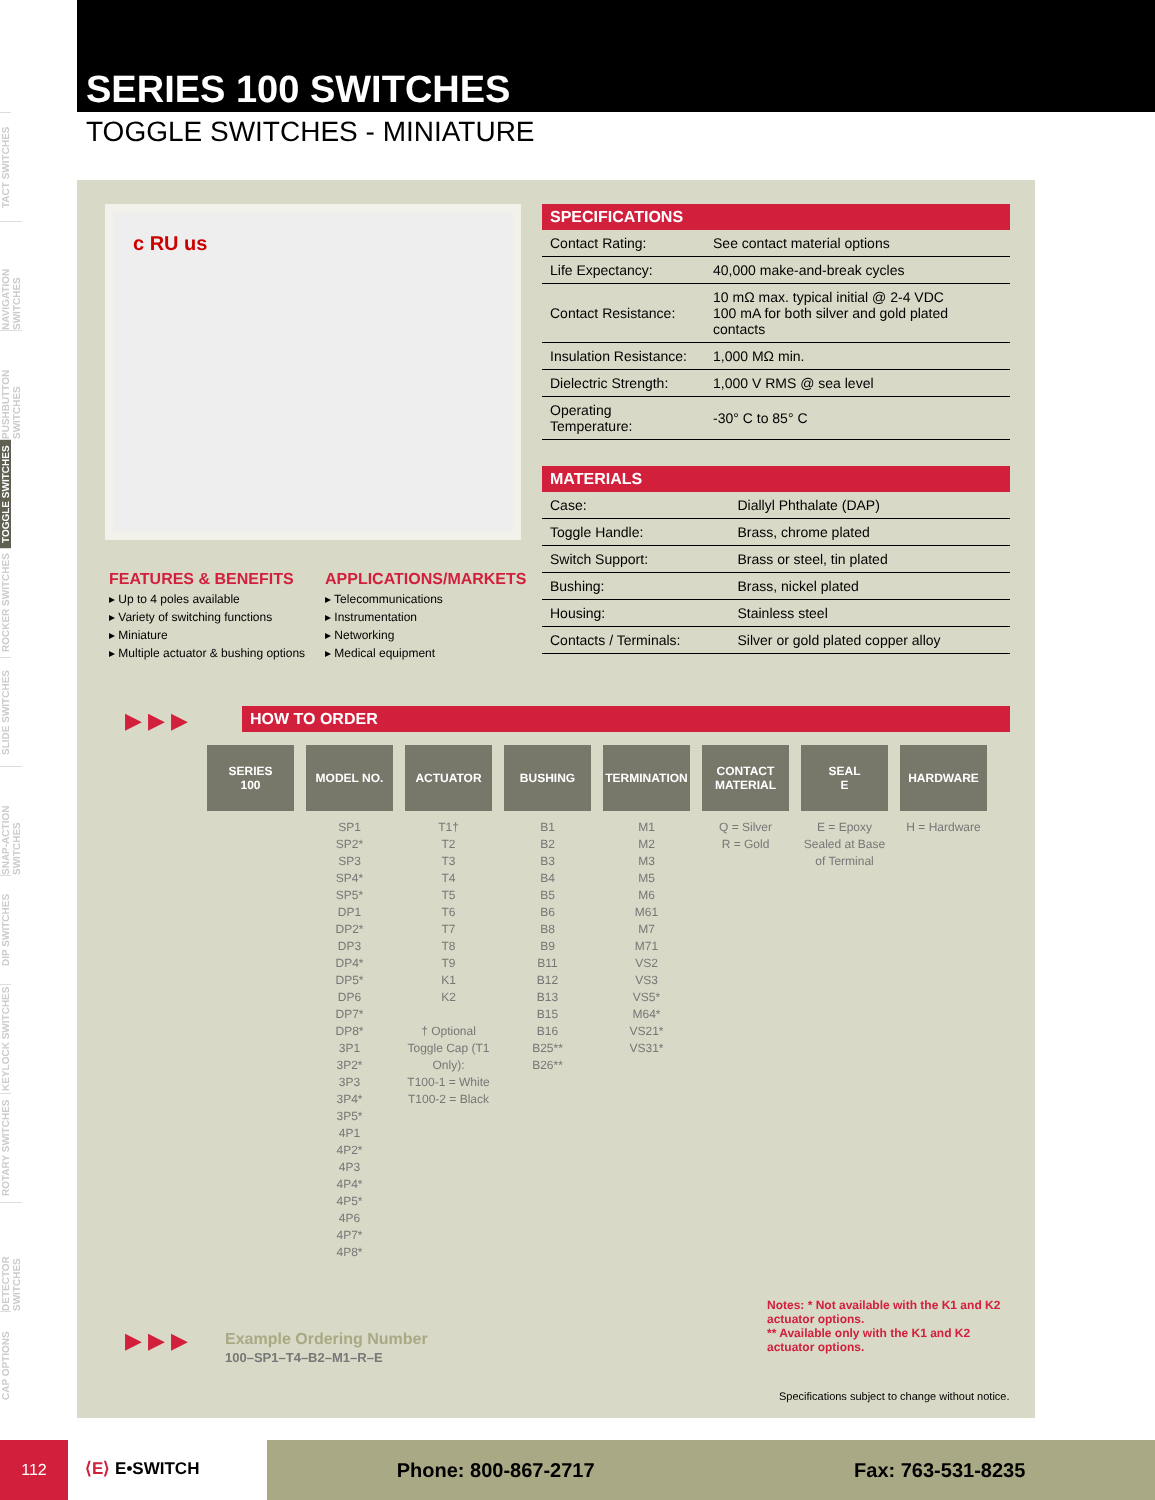TACT SWITCHES
NAVIGATION SWITCHES
PUSHBUTTON SWITCHES
TOGGLE SWITCHES
ROCKER SWITCHES
SLIDE SWITCHES
SNAP-ACTION SWITCHES
DIP SWITCHES
KEYLOCK SWITCHES
ROTARY SWITCHES
DETECTOR SWITCHES
CAP OPTIONS
SERIES 100 SWITCHES
TOGGLE SWITCHES - MINIATURE
c RU us
SPECIFICATIONS
| Contact Rating: | See contact material options |
| Life Expectancy: | 40,000 make-and-break cycles |
| Contact Resistance: | 10 mΩ max. typical initial @ 2-4 VDC 100 mA for both silver and gold plated contacts |
| Insulation Resistance: | 1,000 MΩ min. |
| Dielectric Strength: | 1,000 V RMS @ sea level |
| Operating Temperature: | -30° C to 85° C |
MATERIALS
| Case: | Diallyl Phthalate (DAP) |
| Toggle Handle: | Brass, chrome plated |
| Switch Support: | Brass or steel, tin plated |
| Bushing: | Brass, nickel plated |
| Housing: | Stainless steel |
| Contacts / Terminals: | Silver or gold plated copper alloy |
FEATURES & BENEFITS
▸ Up to 4 poles available
▸ Variety of switching functions
▸ Miniature
▸ Multiple actuator & bushing options
APPLICATIONS/MARKETS
▸ Telecommunications
▸ Instrumentation
▸ Networking
▸ Medical equipment
▶ ▶ ▶ HOW TO ORDER
SERIES
100
MODEL NO.
SP1
SP2*
SP3
SP4*
SP5*
DP1
DP2*
DP3
DP4*
DP5*
DP6
DP7*
DP8*
3P1
3P2*
3P3
3P4*
3P5*
4P1
4P2*
4P3
4P4*
4P5*
4P6
4P7*
4P8*
ACTUATOR
T1†
T2
T3
T4
T5
T6
T7
T8
T9
K1
K2
† Optional Toggle Cap (T1 Only):
T100-1 = White
T100-2 = Black
BUSHING
B1
B2
B3
B4
B5
B6
B8
B9
B11
B12
B13
B15
B16
B25**
B26**
TERMINATION
M1
M2
M3
M5
M6
M61
M7
M71
VS2
VS3
VS5*
M64*
VS21*
VS31*
CONTACT
MATERIAL
Q = Silver
R = Gold
SEAL
E
E = Epoxy Sealed at Base of Terminal
HARDWARE
H = Hardware
▶ ▶ ▶
Example Ordering Number
100–SP1–T4–B2–M1–R–E
Notes: * Not available with the K1 and K2 actuator options.
** Available only with the K1 and K2 actuator options.
Specifications subject to change without notice.
112
⟨E⟩ E•SWITCH
Phone: 800-867-2717 Fax: 763-531-8235